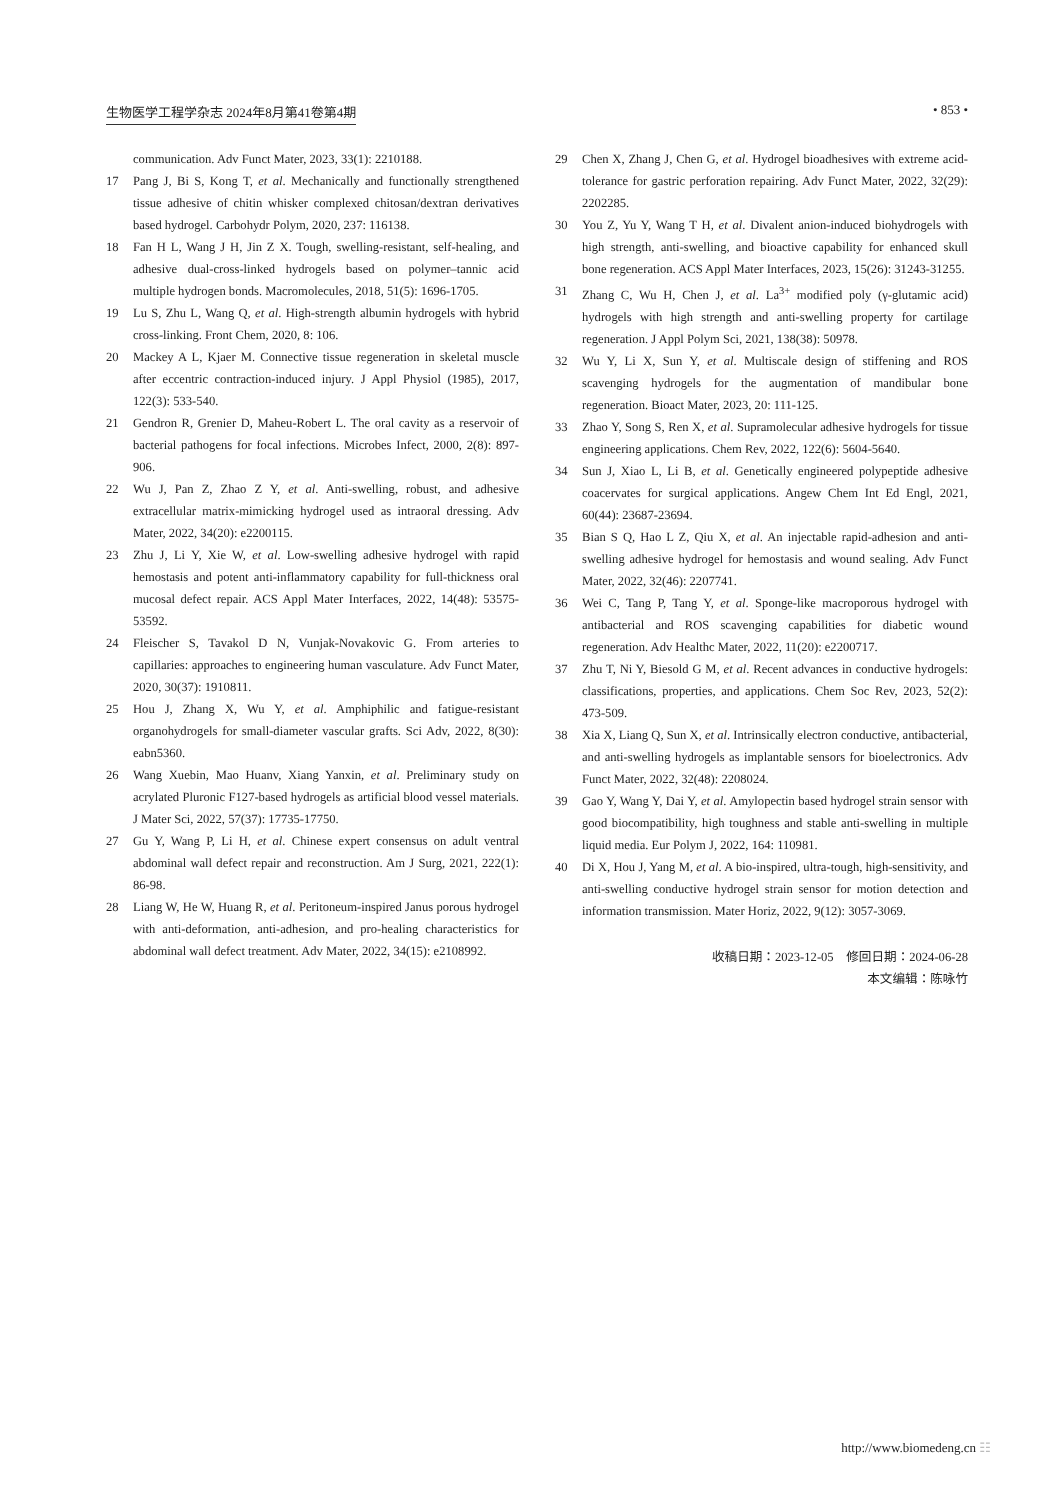生物医学工程学杂志 2024年8月第41卷第4期 • 853 •
communication. Adv Funct Mater, 2023, 33(1): 2210188.
17 Pang J, Bi S, Kong T, et al. Mechanically and functionally strengthened tissue adhesive of chitin whisker complexed chitosan/dextran derivatives based hydrogel. Carbohydr Polym, 2020, 237: 116138.
18 Fan H L, Wang J H, Jin Z X. Tough, swelling-resistant, self-healing, and adhesive dual-cross-linked hydrogels based on polymer–tannic acid multiple hydrogen bonds. Macromolecules, 2018, 51(5): 1696-1705.
19 Lu S, Zhu L, Wang Q, et al. High-strength albumin hydrogels with hybrid cross-linking. Front Chem, 2020, 8: 106.
20 Mackey A L, Kjaer M. Connective tissue regeneration in skeletal muscle after eccentric contraction-induced injury. J Appl Physiol (1985), 2017, 122(3): 533-540.
21 Gendron R, Grenier D, Maheu-Robert L. The oral cavity as a reservoir of bacterial pathogens for focal infections. Microbes Infect, 2000, 2(8): 897-906.
22 Wu J, Pan Z, Zhao Z Y, et al. Anti-swelling, robust, and adhesive extracellular matrix-mimicking hydrogel used as intraoral dressing. Adv Mater, 2022, 34(20): e2200115.
23 Zhu J, Li Y, Xie W, et al. Low-swelling adhesive hydrogel with rapid hemostasis and potent anti-inflammatory capability for full-thickness oral mucosal defect repair. ACS Appl Mater Interfaces, 2022, 14(48): 53575-53592.
24 Fleischer S, Tavakol D N, Vunjak-Novakovic G. From arteries to capillaries: approaches to engineering human vasculature. Adv Funct Mater, 2020, 30(37): 1910811.
25 Hou J, Zhang X, Wu Y, et al. Amphiphilic and fatigue-resistant organohydrogels for small-diameter vascular grafts. Sci Adv, 2022, 8(30): eabn5360.
26 Wang Xuebin, Mao Huanv, Xiang Yanxin, et al. Preliminary study on acrylated Pluronic F127-based hydrogels as artificial blood vessel materials. J Mater Sci, 2022, 57(37): 17735-17750.
27 Gu Y, Wang P, Li H, et al. Chinese expert consensus on adult ventral abdominal wall defect repair and reconstruction. Am J Surg, 2021, 222(1): 86-98.
28 Liang W, He W, Huang R, et al. Peritoneum-inspired Janus porous hydrogel with anti-deformation, anti-adhesion, and pro-healing characteristics for abdominal wall defect treatment. Adv Mater, 2022, 34(15): e2108992.
29 Chen X, Zhang J, Chen G, et al. Hydrogel bioadhesives with extreme acid-tolerance for gastric perforation repairing. Adv Funct Mater, 2022, 32(29): 2202285.
30 You Z, Yu Y, Wang T H, et al. Divalent anion-induced biohydrogels with high strength, anti-swelling, and bioactive capability for enhanced skull bone regeneration. ACS Appl Mater Interfaces, 2023, 15(26): 31243-31255.
31 Zhang C, Wu H, Chen J, et al. La<sup>3+</sup> modified poly (γ-glutamic acid) hydrogels with high strength and anti-swelling property for cartilage regeneration. J Appl Polym Sci, 2021, 138(38): 50978.
32 Wu Y, Li X, Sun Y, et al. Multiscale design of stiffening and ROS scavenging hydrogels for the augmentation of mandibular bone regeneration. Bioact Mater, 2023, 20: 111-125.
33 Zhao Y, Song S, Ren X, et al. Supramolecular adhesive hydrogels for tissue engineering applications. Chem Rev, 2022, 122(6): 5604-5640.
34 Sun J, Xiao L, Li B, et al. Genetically engineered polypeptide adhesive coacervates for surgical applications. Angew Chem Int Ed Engl, 2021, 60(44): 23687-23694.
35 Bian S Q, Hao L Z, Qiu X, et al. An injectable rapid-adhesion and anti-swelling adhesive hydrogel for hemostasis and wound sealing. Adv Funct Mater, 2022, 32(46): 2207741.
36 Wei C, Tang P, Tang Y, et al. Sponge-like macroporous hydrogel with antibacterial and ROS scavenging capabilities for diabetic wound regeneration. Adv Healthc Mater, 2022, 11(20): e2200717.
37 Zhu T, Ni Y, Biesold G M, et al. Recent advances in conductive hydrogels: classifications, properties, and applications. Chem Soc Rev, 2023, 52(2): 473-509.
38 Xia X, Liang Q, Sun X, et al. Intrinsically electron conductive, antibacterial, and anti-swelling hydrogels as implantable sensors for bioelectronics. Adv Funct Mater, 2022, 32(48): 2208024.
39 Gao Y, Wang Y, Dai Y, et al. Amylopectin based hydrogel strain sensor with good biocompatibility, high toughness and stable anti-swelling in multiple liquid media. Eur Polym J, 2022, 164: 110981.
40 Di X, Hou J, Yang M, et al. A bio-inspired, ultra-tough, high-sensitivity, and anti-swelling conductive hydrogel strain sensor for motion detection and information transmission. Mater Horiz, 2022, 9(12): 3057-3069.
收稿日期：2023-12-05　修回日期：2024-06-28
本文编辑：陈咏竹
http://www.biomedeng.cn ☷